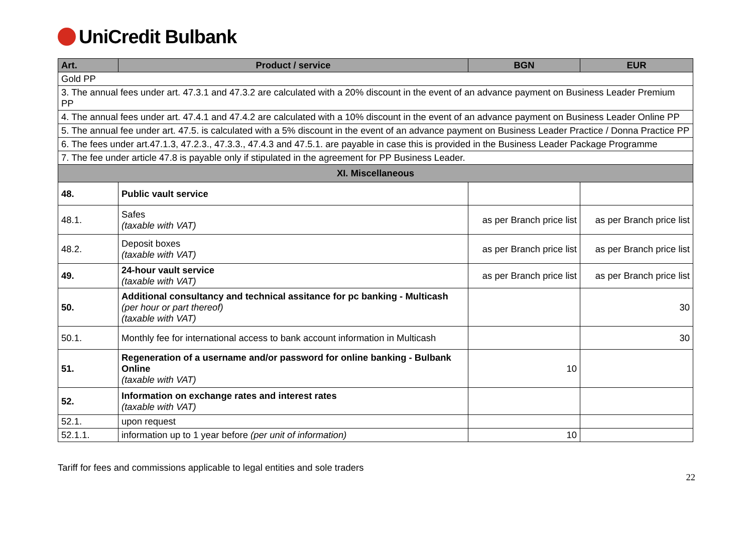UniCredit Bulbank
| Art. | Product / service | BGN | EUR |
| --- | --- | --- | --- |
| Gold PP | | | |
| 3. The annual fees under art. 47.3.1 and 47.3.2 are calculated with a 20% discount in the event of an advance payment on Business Leader Premium PP | | | |
| 4. The annual fees under art. 47.4.1 and 47.4.2 are calculated with a 10% discount in the event of an advance payment on Business Leader Online PP | | | |
| 5. The annual fee under art. 47.5. is calculated with a 5% discount in the event of an advance payment on Business Leader Practice / Donna Practice PP | | | |
| 6. The fees under art.47.1.3, 47.2.3., 47.3.3., 47.4.3 and 47.5.1. are payable in case this is provided in the Business Leader Package Programme | | | |
| 7. The fee under article 47.8 is payable only if stipulated in the agreement for PP Business Leader. | | | |
| XI. Miscellaneous | | | |
| 48. | Public vault service | | |
| 48.1. | Safes (taxable with VAT) | as per Branch price list | as per Branch price list |
| 48.2. | Deposit boxes (taxable with VAT) | as per Branch price list | as per Branch price list |
| 49. | 24-hour vault service (taxable with VAT) | as per Branch price list | as per Branch price list |
| 50. | Additional consultancy and technical assitance for pc banking - Multicash (per hour or part thereof) (taxable with VAT) | | 30 |
| 50.1. | Monthly fee for international access to bank account information in Multicash | | 30 |
| 51. | Regeneration of a username and/or password for online banking - Bulbank Online (taxable with VAT) | 10 | |
| 52. | Information on exchange rates and interest rates (taxable with VAT) | | |
| 52.1. | upon request | | |
| 52.1.1. | information up to 1 year before (per unit of information) | 10 | |
Tariff for fees and commissions applicable to legal entities and sole traders 22